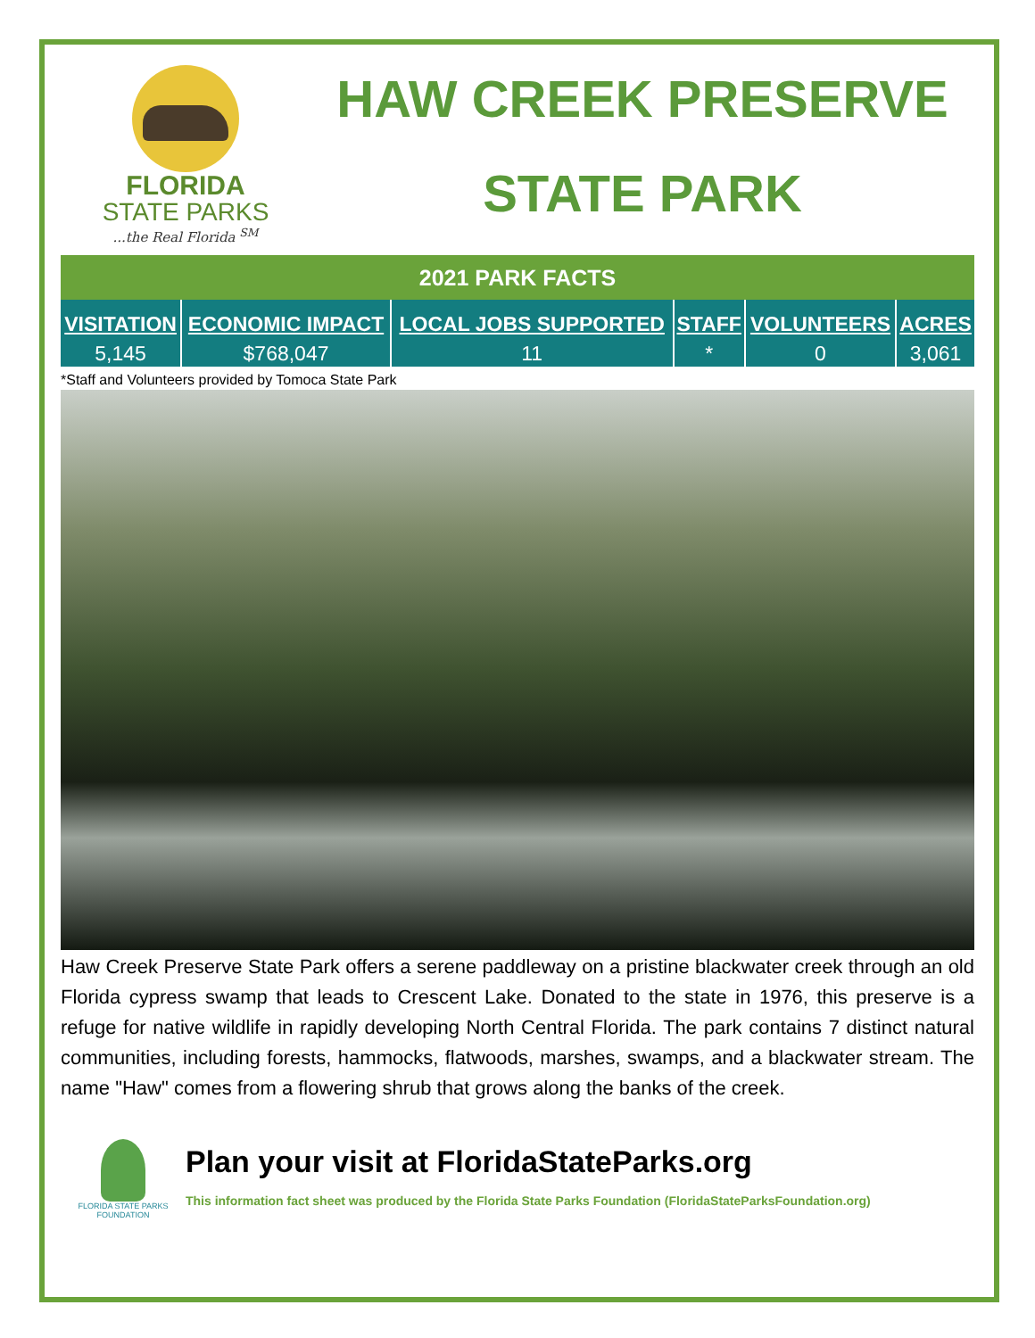FLORIDA
STATE PARKS
...the Real Florida <sup>SM</sup>
HAW CREEK PRESERVE
STATE PARK
| 2021 PARK FACTS | | | | | |
| --- | --- | --- | --- | --- | --- |
| VISITATION | ECONOMIC IMPACT | LOCAL JOBS SUPPORTED | STAFF | VOLUNTEERS | ACRES |
| 5,145 | $768,047 | 11 | * | 0 | 3,061 |
*Staff and Volunteers provided by Tomoca State Park
Haw Creek Preserve State Park offers a serene paddleway on a pristine blackwater creek through an old Florida cypress swamp that leads to Crescent Lake. Donated to the state in 1976, this preserve is a refuge for native wildlife in rapidly developing North Central Florida. The park contains 7 distinct natural communities, including forests, hammocks, flatwoods, marshes, swamps, and a blackwater stream. The name "Haw" comes from a flowering shrub that grows along the banks of the creek.
FLORIDA STATE PARKS FOUNDATION
Plan your visit at FloridaStateParks.org
This information fact sheet was produced by the Florida State Parks Foundation (FloridaStateParksFoundation.org)